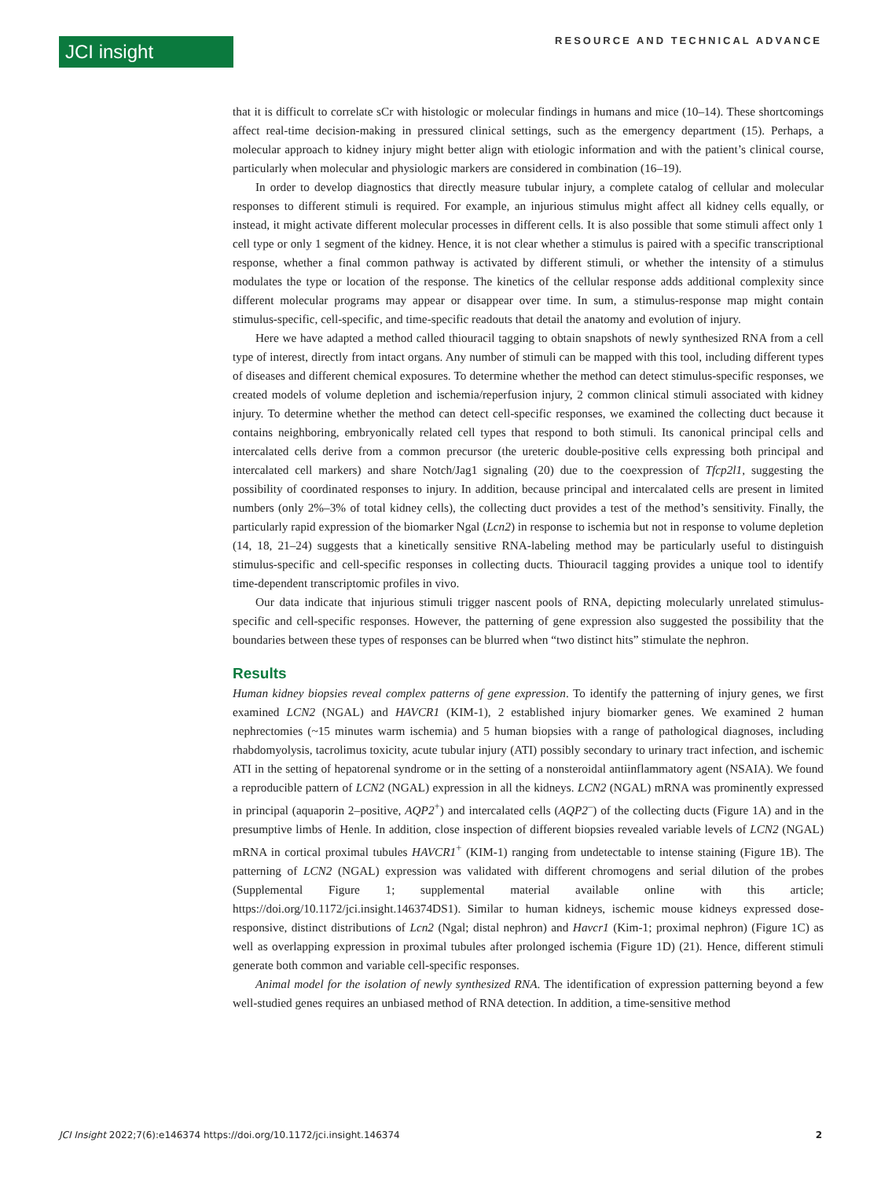JCI insight RESOURCE AND TECHNICAL ADVANCE
that it is difficult to correlate sCr with histologic or molecular findings in humans and mice (10–14). These shortcomings affect real-time decision-making in pressured clinical settings, such as the emergency department (15). Perhaps, a molecular approach to kidney injury might better align with etiologic information and with the patient’s clinical course, particularly when molecular and physiologic markers are considered in combination (16–19).
In order to develop diagnostics that directly measure tubular injury, a complete catalog of cellular and molecular responses to different stimuli is required. For example, an injurious stimulus might affect all kidney cells equally, or instead, it might activate different molecular processes in different cells. It is also possible that some stimuli affect only 1 cell type or only 1 segment of the kidney. Hence, it is not clear whether a stimulus is paired with a specific transcriptional response, whether a final common pathway is activated by different stimuli, or whether the intensity of a stimulus modulates the type or location of the response. The kinetics of the cellular response adds additional complexity since different molecular programs may appear or disappear over time. In sum, a stimulus-response map might contain stimulus-specific, cell-specific, and time-specific readouts that detail the anatomy and evolution of injury.
Here we have adapted a method called thiouracil tagging to obtain snapshots of newly synthesized RNA from a cell type of interest, directly from intact organs. Any number of stimuli can be mapped with this tool, including different types of diseases and different chemical exposures. To determine whether the method can detect stimulus-specific responses, we created models of volume depletion and ischemia/reperfusion injury, 2 common clinical stimuli associated with kidney injury. To determine whether the method can detect cell-specific responses, we examined the collecting duct because it contains neighboring, embryonically related cell types that respond to both stimuli. Its canonical principal cells and intercalated cells derive from a common precursor (the ureteric double-positive cells expressing both principal and intercalated cell markers) and share Notch/Jag1 signaling (20) due to the coexpression of Tfcp2l1, suggesting the possibility of coordinated responses to injury. In addition, because principal and intercalated cells are present in limited numbers (only 2%–3% of total kidney cells), the collecting duct provides a test of the method’s sensitivity. Finally, the particularly rapid expression of the biomarker Ngal (Lcn2) in response to ischemia but not in response to volume depletion (14, 18, 21–24) suggests that a kinetically sensitive RNA-labeling method may be particularly useful to distinguish stimulus-specific and cell-specific responses in collecting ducts. Thiouracil tagging provides a unique tool to identify time-dependent transcriptomic profiles in vivo.
Our data indicate that injurious stimuli trigger nascent pools of RNA, depicting molecularly unrelated stimulus-specific and cell-specific responses. However, the patterning of gene expression also suggested the possibility that the boundaries between these types of responses can be blurred when “two distinct hits” stimulate the nephron.
Results
Human kidney biopsies reveal complex patterns of gene expression. To identify the patterning of injury genes, we first examined LCN2 (NGAL) and HAVCR1 (KIM-1), 2 established injury biomarker genes. We examined 2 human nephrectomies (~15 minutes warm ischemia) and 5 human biopsies with a range of pathological diagnoses, including rhabdomyolysis, tacrolimus toxicity, acute tubular injury (ATI) possibly secondary to urinary tract infection, and ischemic ATI in the setting of hepatorenal syndrome or in the setting of a nonsteroidal antiinflammatory agent (NSAIA). We found a reproducible pattern of LCN2 (NGAL) expression in all the kidneys. LCN2 (NGAL) mRNA was prominently expressed in principal (aquaporin 2–positive, AQP2<sup>+</sup>) and intercalated cells (AQP2<sup>–</sup>) of the collecting ducts (Figure 1A) and in the presumptive limbs of Henle. In addition, close inspection of different biopsies revealed variable levels of LCN2 (NGAL) mRNA in cortical proximal tubules HAVCR1<sup>+</sup> (KIM-1) ranging from undetectable to intense staining (Figure 1B). The patterning of LCN2 (NGAL) expression was validated with different chromogens and serial dilution of the probes (Supplemental Figure 1; supplemental material available online with this article; https://doi.org/10.1172/jci.insight.146374DS1). Similar to human kidneys, ischemic mouse kidneys expressed dose-responsive, distinct distributions of Lcn2 (Ngal; distal nephron) and Havcr1 (Kim-1; proximal nephron) (Figure 1C) as well as overlapping expression in proximal tubules after prolonged ischemia (Figure 1D) (21). Hence, different stimuli generate both common and variable cell-specific responses.
Animal model for the isolation of newly synthesized RNA. The identification of expression patterning beyond a few well-studied genes requires an unbiased method of RNA detection. In addition, a time-sensitive method
JCI Insight 2022;7(6):e146374 https://doi.org/10.1172/jci.insight.146374 2